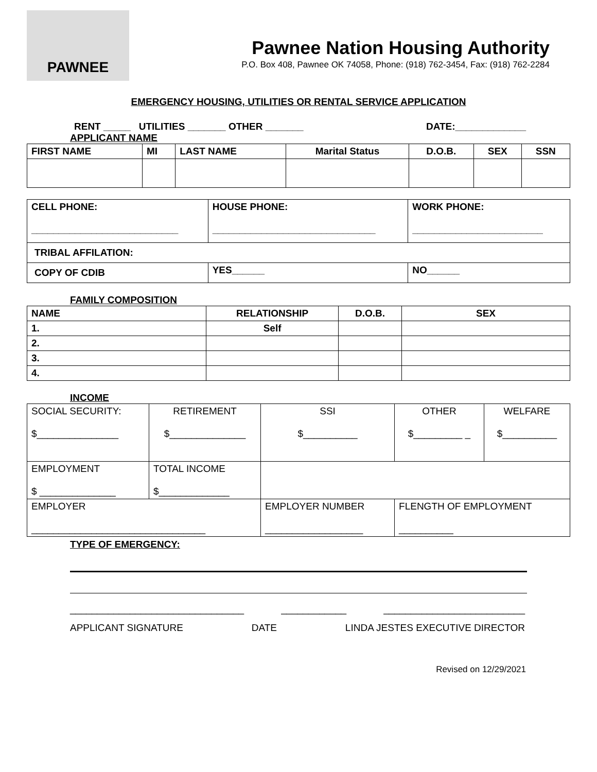PAWNEE
Pawnee Nation Housing Authority
P.O. Box 408, Pawnee OK 74058, Phone: (918) 762-3454, Fax: (918) 762-2284
EMERGENCY HOUSING, UTILITIES OR RENTAL SERVICE APPLICATION
RENT _____ UTILITIES _______ OTHER _______ DATE:_____________
APPLICANT NAME
| FIRST NAME | MI | LAST NAME | Marital Status | D.O.B. | SEX | SSN |
| CELL PHONE: ___________________________ | HOUSE PHONE: ______________________________ | WORK PHONE: ________________________ |
| TRIBAL AFFILATION: | | |
| COPY OF CDIB | YES______ | NO______ |
FAMILY COMPOSITION
| NAME | RELATIONSHIP | D.O.B. | SEX |
| 1. | Self | | |
| 2. | | | |
| 3. | | | |
| 4. | | | |
INCOME
| SOCIAL SECURITY: $_______________ | RETIREMENT $______________ | SSI $__________ | OTHER $_________ _ | WELFARE $__________ |
| EMPLOYMENT $ ______________ | TOTAL INCOME $_____________ | | | |
| EMPLOYER ________________________________ | | EMPLOYER NUMBER __________________ | FLENGTH OF EMPLOYMENT __________ | |
TYPE OF EMERGENCY:
________________________________ ____________ __________________________
APPLICANT SIGNATURE DATE LINDA JESTES EXECUTIVE DIRECTOR
Revised on 12/29/2021